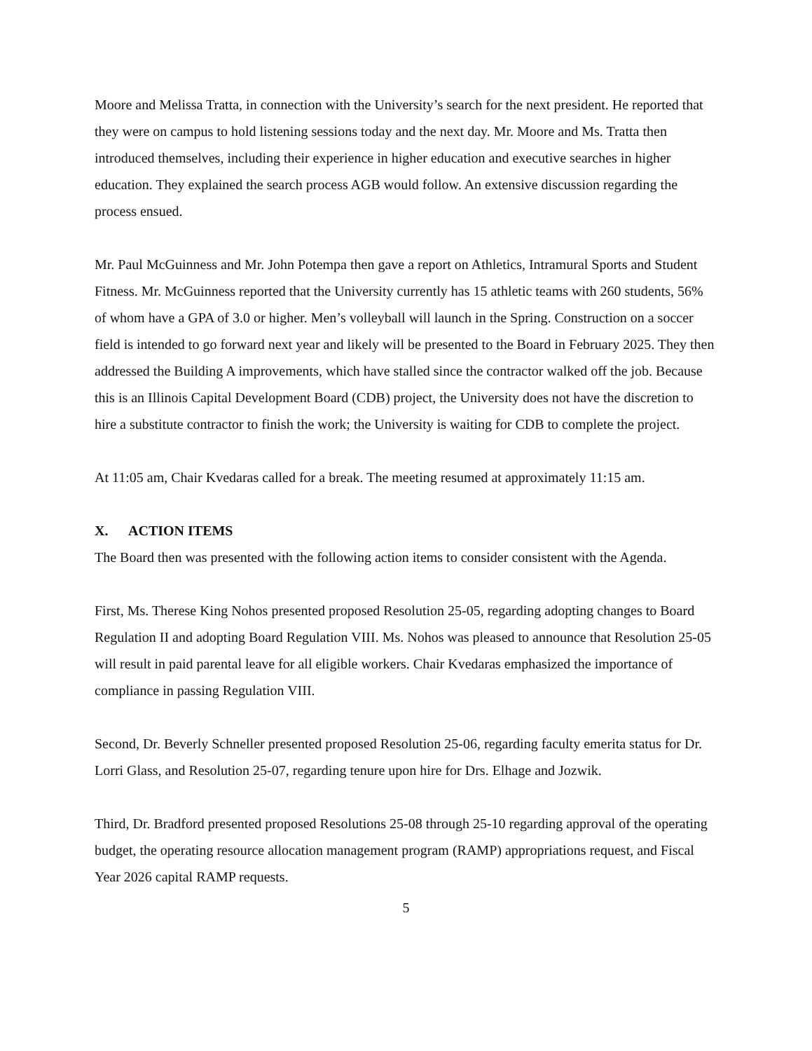Moore and Melissa Tratta, in connection with the University’s search for the next president. He reported that they were on campus to hold listening sessions today and the next day. Mr. Moore and Ms. Tratta then introduced themselves, including their experience in higher education and executive searches in higher education. They explained the search process AGB would follow. An extensive discussion regarding the process ensued.
Mr. Paul McGuinness and Mr. John Potempa then gave a report on Athletics, Intramural Sports and Student Fitness. Mr. McGuinness reported that the University currently has 15 athletic teams with 260 students, 56% of whom have a GPA of 3.0 or higher. Men’s volleyball will launch in the Spring. Construction on a soccer field is intended to go forward next year and likely will be presented to the Board in February 2025. They then addressed the Building A improvements, which have stalled since the contractor walked off the job. Because this is an Illinois Capital Development Board (CDB) project, the University does not have the discretion to hire a substitute contractor to finish the work; the University is waiting for CDB to complete the project.
At 11:05 am, Chair Kvedaras called for a break. The meeting resumed at approximately 11:15 am.
X. ACTION ITEMS
The Board then was presented with the following action items to consider consistent with the Agenda.
First, Ms. Therese King Nohos presented proposed Resolution 25-05, regarding adopting changes to Board Regulation II and adopting Board Regulation VIII. Ms. Nohos was pleased to announce that Resolution 25-05 will result in paid parental leave for all eligible workers. Chair Kvedaras emphasized the importance of compliance in passing Regulation VIII.
Second, Dr. Beverly Schneller presented proposed Resolution 25-06, regarding faculty emerita status for Dr. Lorri Glass, and Resolution 25-07, regarding tenure upon hire for Drs. Elhage and Jozwik.
Third, Dr. Bradford presented proposed Resolutions 25-08 through 25-10 regarding approval of the operating budget, the operating resource allocation management program (RAMP) appropriations request, and Fiscal Year 2026 capital RAMP requests.
5